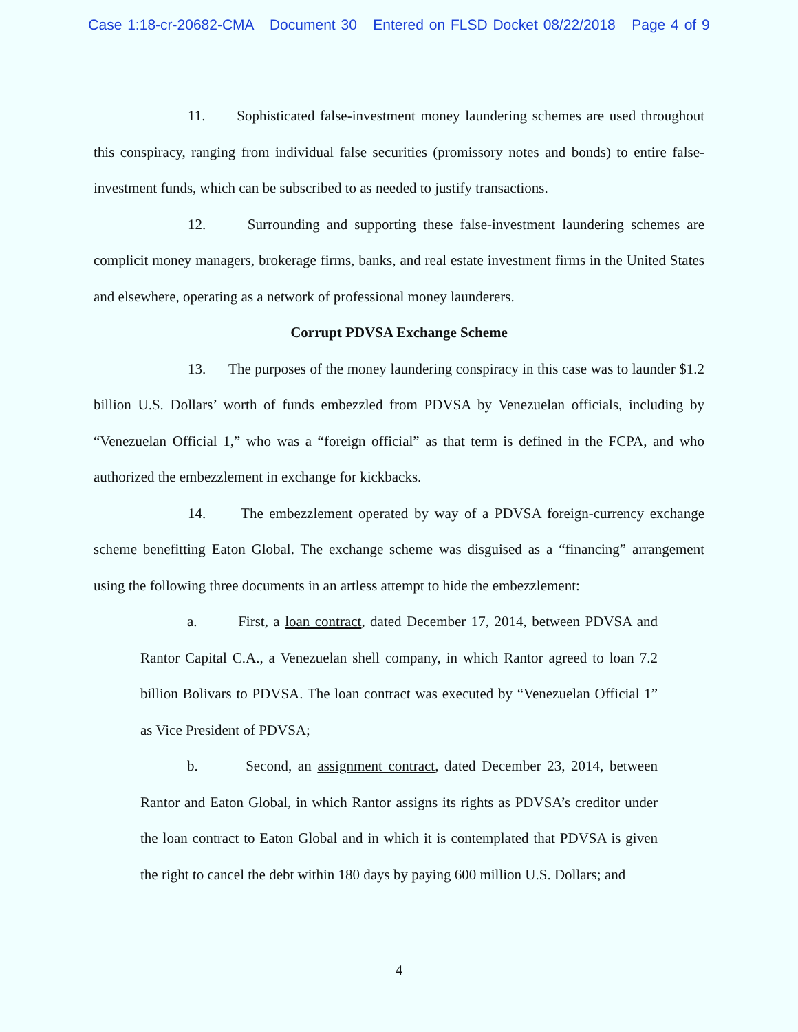Case 1:18-cr-20682-CMA Document 30 Entered on FLSD Docket 08/22/2018 Page 4 of 9
11. Sophisticated false-investment money laundering schemes are used throughout this conspiracy, ranging from individual false securities (promissory notes and bonds) to entire false-investment funds, which can be subscribed to as needed to justify transactions.
12. Surrounding and supporting these false-investment laundering schemes are complicit money managers, brokerage firms, banks, and real estate investment firms in the United States and elsewhere, operating as a network of professional money launderers.
Corrupt PDVSA Exchange Scheme
13. The purposes of the money laundering conspiracy in this case was to launder $1.2 billion U.S. Dollars’ worth of funds embezzled from PDVSA by Venezuelan officials, including by “Venezuelan Official 1,” who was a “foreign official” as that term is defined in the FCPA, and who authorized the embezzlement in exchange for kickbacks.
14. The embezzlement operated by way of a PDVSA foreign-currency exchange scheme benefitting Eaton Global. The exchange scheme was disguised as a “financing” arrangement using the following three documents in an artless attempt to hide the embezzlement:
a. First, a loan contract, dated December 17, 2014, between PDVSA and Rantor Capital C.A., a Venezuelan shell company, in which Rantor agreed to loan 7.2 billion Bolivars to PDVSA. The loan contract was executed by “Venezuelan Official 1” as Vice President of PDVSA;
b. Second, an assignment contract, dated December 23, 2014, between Rantor and Eaton Global, in which Rantor assigns its rights as PDVSA’s creditor under the loan contract to Eaton Global and in which it is contemplated that PDVSA is given the right to cancel the debt within 180 days by paying 600 million U.S. Dollars; and
4